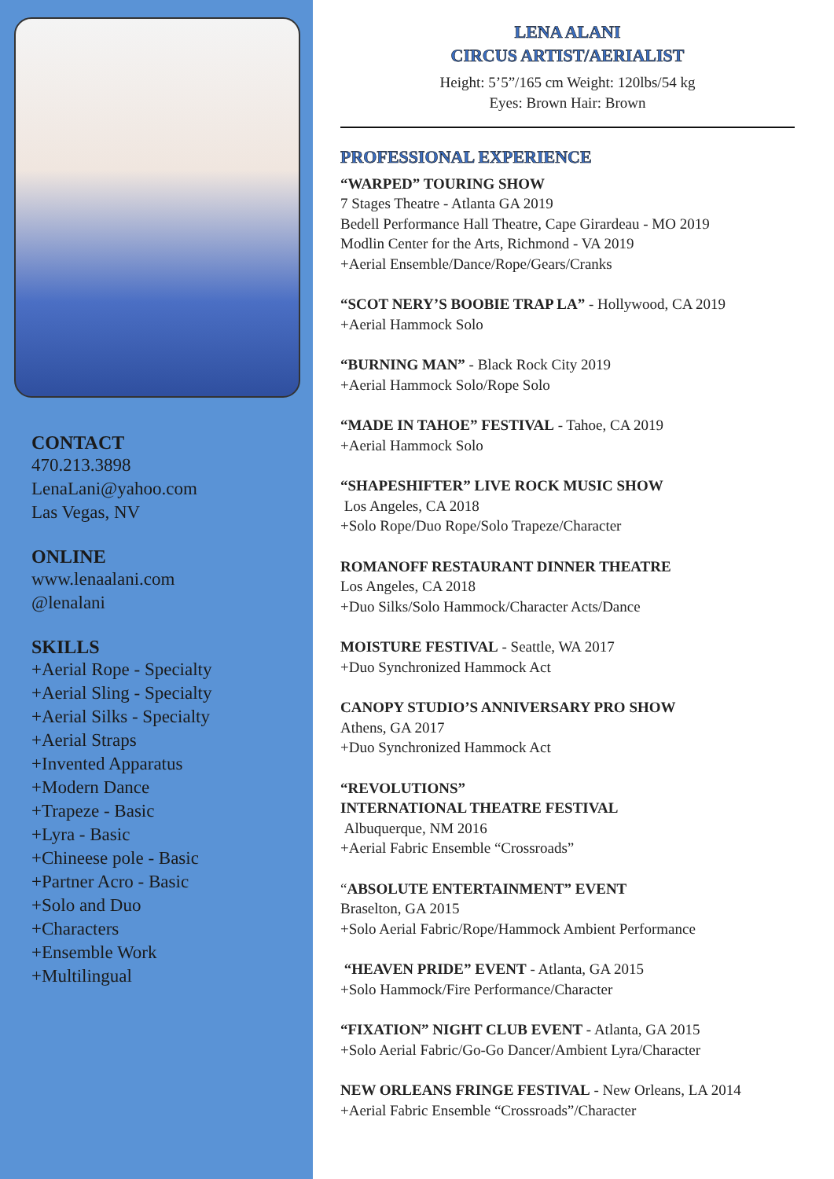CONTACT
470.213.3898
LenaLani@yahoo.com
Las Vegas, NV
ONLINE
www.lenaalani.com
@lenalani
SKILLS
+Aerial Rope - Specialty
+Aerial Sling - Specialty
+Aerial Silks - Specialty
+Aerial Straps
+Invented Apparatus
+Modern Dance
+Trapeze - Basic
+Lyra - Basic
+Chineese pole - Basic
+Partner Acro - Basic
+Solo and Duo
+Characters
+Ensemble Work
+Multilingual
LENA ALANI
CIRCUS ARTIST/AERIALIST
Height: 5’5”/165 cm Weight: 120lbs/54 kg
Eyes: Brown Hair: Brown
PROFESSIONAL EXPERIENCE
“WARPED” TOURING SHOW
7 Stages Theatre - Atlanta GA 2019
Bedell Performance Hall Theatre, Cape Girardeau - MO 2019
Modlin Center for the Arts, Richmond - VA 2019
+Aerial Ensemble/Dance/Rope/Gears/Cranks
“SCOT NERY’S BOOBIE TRAP LA” - Hollywood, CA 2019
+Aerial Hammock Solo
“BURNING MAN” - Black Rock City 2019
+Aerial Hammock Solo/Rope Solo
“MADE IN TAHOE” FESTIVAL - Tahoe, CA 2019
+Aerial Hammock Solo
“SHAPESHIFTER” LIVE ROCK MUSIC SHOW
Los Angeles, CA 2018
+Solo Rope/Duo Rope/Solo Trapeze/Character
ROMANOFF RESTAURANT DINNER THEATRE
Los Angeles, CA 2018
+Duo Silks/Solo Hammock/Character Acts/Dance
MOISTURE FESTIVAL - Seattle, WA 2017
+Duo Synchronized Hammock Act
CANOPY STUDIO’S ANNIVERSARY PRO SHOW
Athens, GA 2017
+Duo Synchronized Hammock Act
“REVOLUTIONS”
INTERNATIONAL THEATRE FESTIVAL
Albuquerque, NM 2016
+Aerial Fabric Ensemble “Crossroads”
“ABSOLUTE ENTERTAINMENT” EVENT
Braselton, GA 2015
+Solo Aerial Fabric/Rope/Hammock Ambient Performance
“HEAVEN PRIDE” EVENT - Atlanta, GA 2015
+Solo Hammock/Fire Performance/Character
“FIXATION” NIGHT CLUB EVENT - Atlanta, GA 2015
+Solo Aerial Fabric/Go-Go Dancer/Ambient Lyra/Character
NEW ORLEANS FRINGE FESTIVAL - New Orleans, LA 2014
+Aerial Fabric Ensemble “Crossroads”/Character